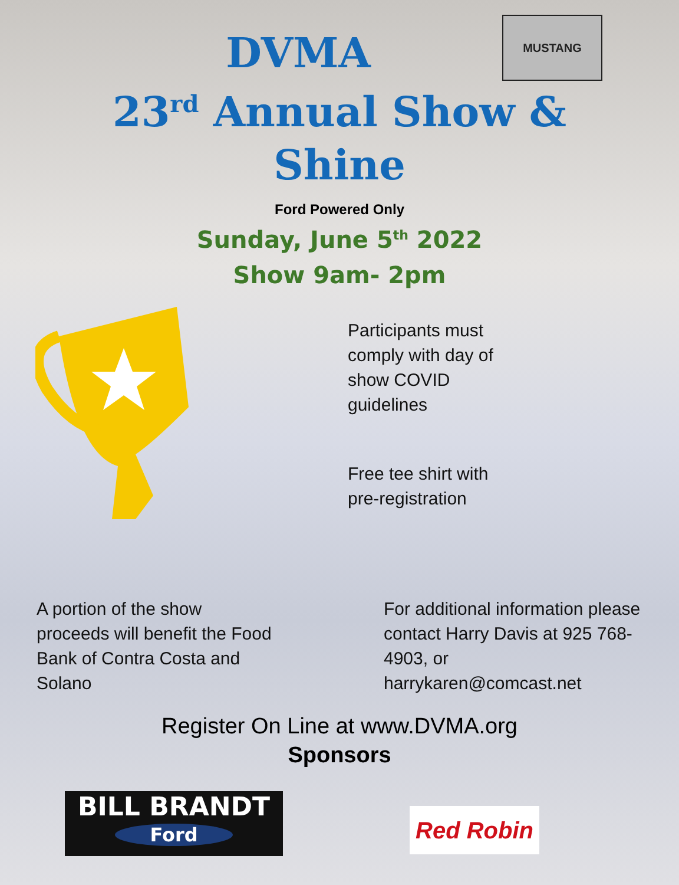MUSTANG
DVMA
23<sup>rd</sup> Annual Show &
Shine
Ford Powered Only
Sunday, June 5<sup>th</sup> 2022
Show 9am- 2pm
Participants must comply with day of show COVID guidelines
Free tee shirt with pre-registration
A portion of the show proceeds will benefit the Food Bank of Contra Costa and Solano
For additional information please contact Harry Davis at 925 768-4903, or harrykaren@comcast.net
Register On Line at www.DVMA.org
Sponsors
BILL BRANDT
Ford
Red Robin